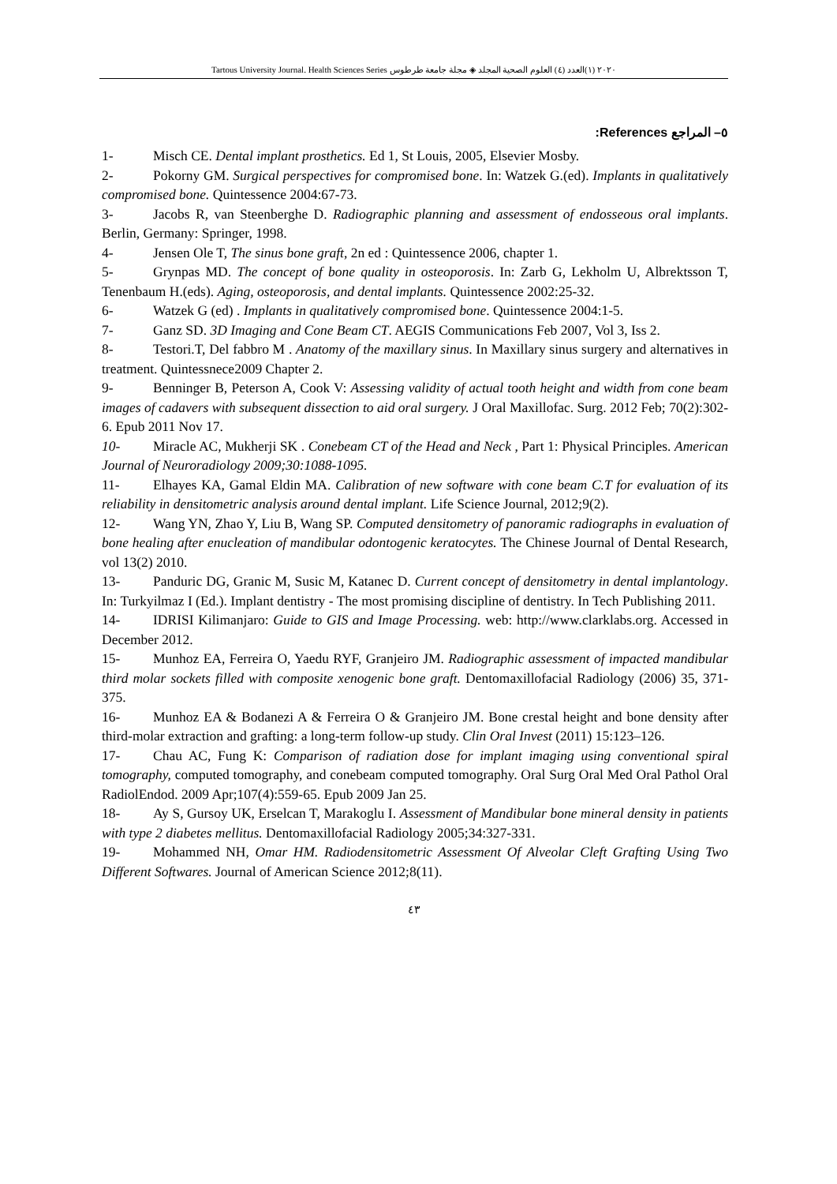Tartous University Journal. Health Sciences Series ٢٠٢٠ (١)العدد (٤) العلوم الصحية المجلد ◈ مجلة جامعة طرطوس
٥– المراجع References:
1- Misch CE. Dental implant prosthetics. Ed 1, St Louis, 2005, Elsevier Mosby.
2- Pokorny GM. Surgical perspectives for compromised bone. In: Watzek G.(ed). Implants in qualitatively compromised bone. Quintessence 2004:67-73.
3- Jacobs R, van Steenberghe D. Radiographic planning and assessment of endosseous oral implants. Berlin, Germany: Springer, 1998.
4- Jensen Ole T, The sinus bone graft, 2n ed : Quintessence 2006, chapter 1.
5- Grynpas MD. The concept of bone quality in osteoporosis. In: Zarb G, Lekholm U, Albrektsson T, Tenenbaum H.(eds). Aging, osteoporosis, and dental implants. Quintessence 2002:25-32.
6- Watzek G (ed) . Implants in qualitatively compromised bone. Quintessence 2004:1-5.
7- Ganz SD. 3D Imaging and Cone Beam CT. AEGIS Communications Feb 2007, Vol 3, Iss 2.
8- Testori.T, Del fabbro M . Anatomy of the maxillary sinus. In Maxillary sinus surgery and alternatives in treatment. Quintessnece2009 Chapter 2.
9- Benninger B, Peterson A, Cook V: Assessing validity of actual tooth height and width from cone beam images of cadavers with subsequent dissection to aid oral surgery. J Oral Maxillofac. Surg. 2012 Feb; 70(2):302-6. Epub 2011 Nov 17.
10- Miracle AC, Mukherji SK . Conebeam CT of the Head and Neck , Part 1: Physical Principles. American Journal of Neuroradiology 2009;30:1088-1095.
11- Elhayes KA, Gamal Eldin MA. Calibration of new software with cone beam C.T for evaluation of its reliability in densitometric analysis around dental implant. Life Science Journal, 2012;9(2).
12- Wang YN, Zhao Y, Liu B, Wang SP. Computed densitometry of panoramic radiographs in evaluation of bone healing after enucleation of mandibular odontogenic keratocytes. The Chinese Journal of Dental Research, vol 13(2) 2010.
13- Panduric DG, Granic M, Susic M, Katanec D. Current concept of densitometry in dental implantology. In: Turkyilmaz I (Ed.). Implant dentistry - The most promising discipline of dentistry. In Tech Publishing 2011.
14- IDRISI Kilimanjaro: Guide to GIS and Image Processing. web: http://www.clarklabs.org. Accessed in December 2012.
15- Munhoz EA, Ferreira O, Yaedu RYF, Granjeiro JM. Radiographic assessment of impacted mandibular third molar sockets filled with composite xenogenic bone graft. Dentomaxillofacial Radiology (2006) 35, 371-375.
16- Munhoz EA & Bodanezi A & Ferreira O & Granjeiro JM. Bone crestal height and bone density after third-molar extraction and grafting: a long-term follow-up study. Clin Oral Invest (2011) 15:123–126.
17- Chau AC, Fung K: Comparison of radiation dose for implant imaging using conventional spiral tomography, computed tomography, and conebeam computed tomography. Oral Surg Oral Med Oral Pathol Oral RadiolEndod. 2009 Apr;107(4):559-65. Epub 2009 Jan 25.
18- Ay S, Gursoy UK, Erselcan T, Marakoglu I. Assessment of Mandibular bone mineral density in patients with type 2 diabetes mellitus. Dentomaxillofacial Radiology 2005;34:327-331.
19- Mohammed NH, Omar HM. Radiodensitometric Assessment Of Alveolar Cleft Grafting Using Two Different Softwares. Journal of American Science 2012;8(11).
٤٣